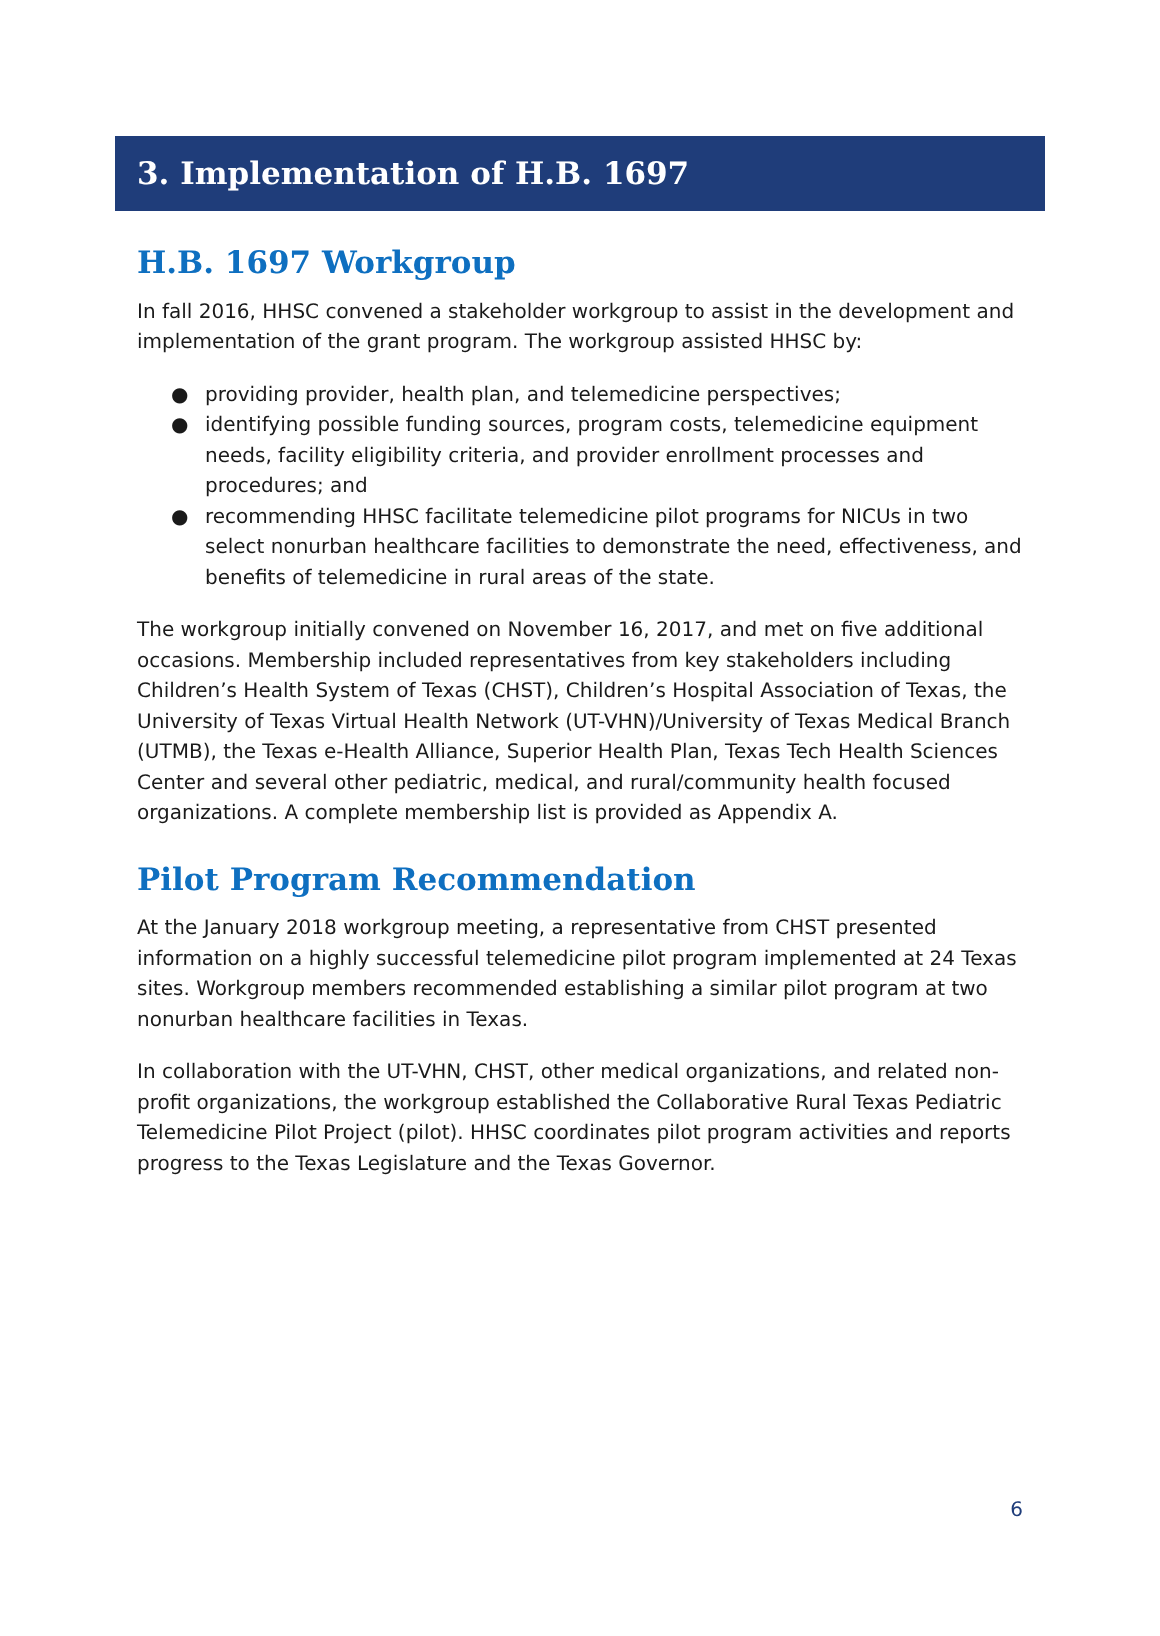3. Implementation of H.B. 1697
H.B. 1697 Workgroup
In fall 2016, HHSC convened a stakeholder workgroup to assist in the development and implementation of the grant program. The workgroup assisted HHSC by:
● providing provider, health plan, and telemedicine perspectives;
● identifying possible funding sources, program costs, telemedicine equipment needs, facility eligibility criteria, and provider enrollment processes and procedures; and
● recommending HHSC facilitate telemedicine pilot programs for NICUs in two select nonurban healthcare facilities to demonstrate the need, effectiveness, and benefits of telemedicine in rural areas of the state.
The workgroup initially convened on November 16, 2017, and met on five additional occasions. Membership included representatives from key stakeholders including Children’s Health System of Texas (CHST), Children’s Hospital Association of Texas, the University of Texas Virtual Health Network (UT-VHN)/University of Texas Medical Branch (UTMB), the Texas e-Health Alliance, Superior Health Plan, Texas Tech Health Sciences Center and several other pediatric, medical, and rural/community health focused organizations. A complete membership list is provided as Appendix A.
Pilot Program Recommendation
At the January 2018 workgroup meeting, a representative from CHST presented information on a highly successful telemedicine pilot program implemented at 24 Texas sites. Workgroup members recommended establishing a similar pilot program at two nonurban healthcare facilities in Texas.
In collaboration with the UT-VHN, CHST, other medical organizations, and related non-profit organizations, the workgroup established the Collaborative Rural Texas Pediatric Telemedicine Pilot Project (pilot). HHSC coordinates pilot program activities and reports progress to the Texas Legislature and the Texas Governor.
6